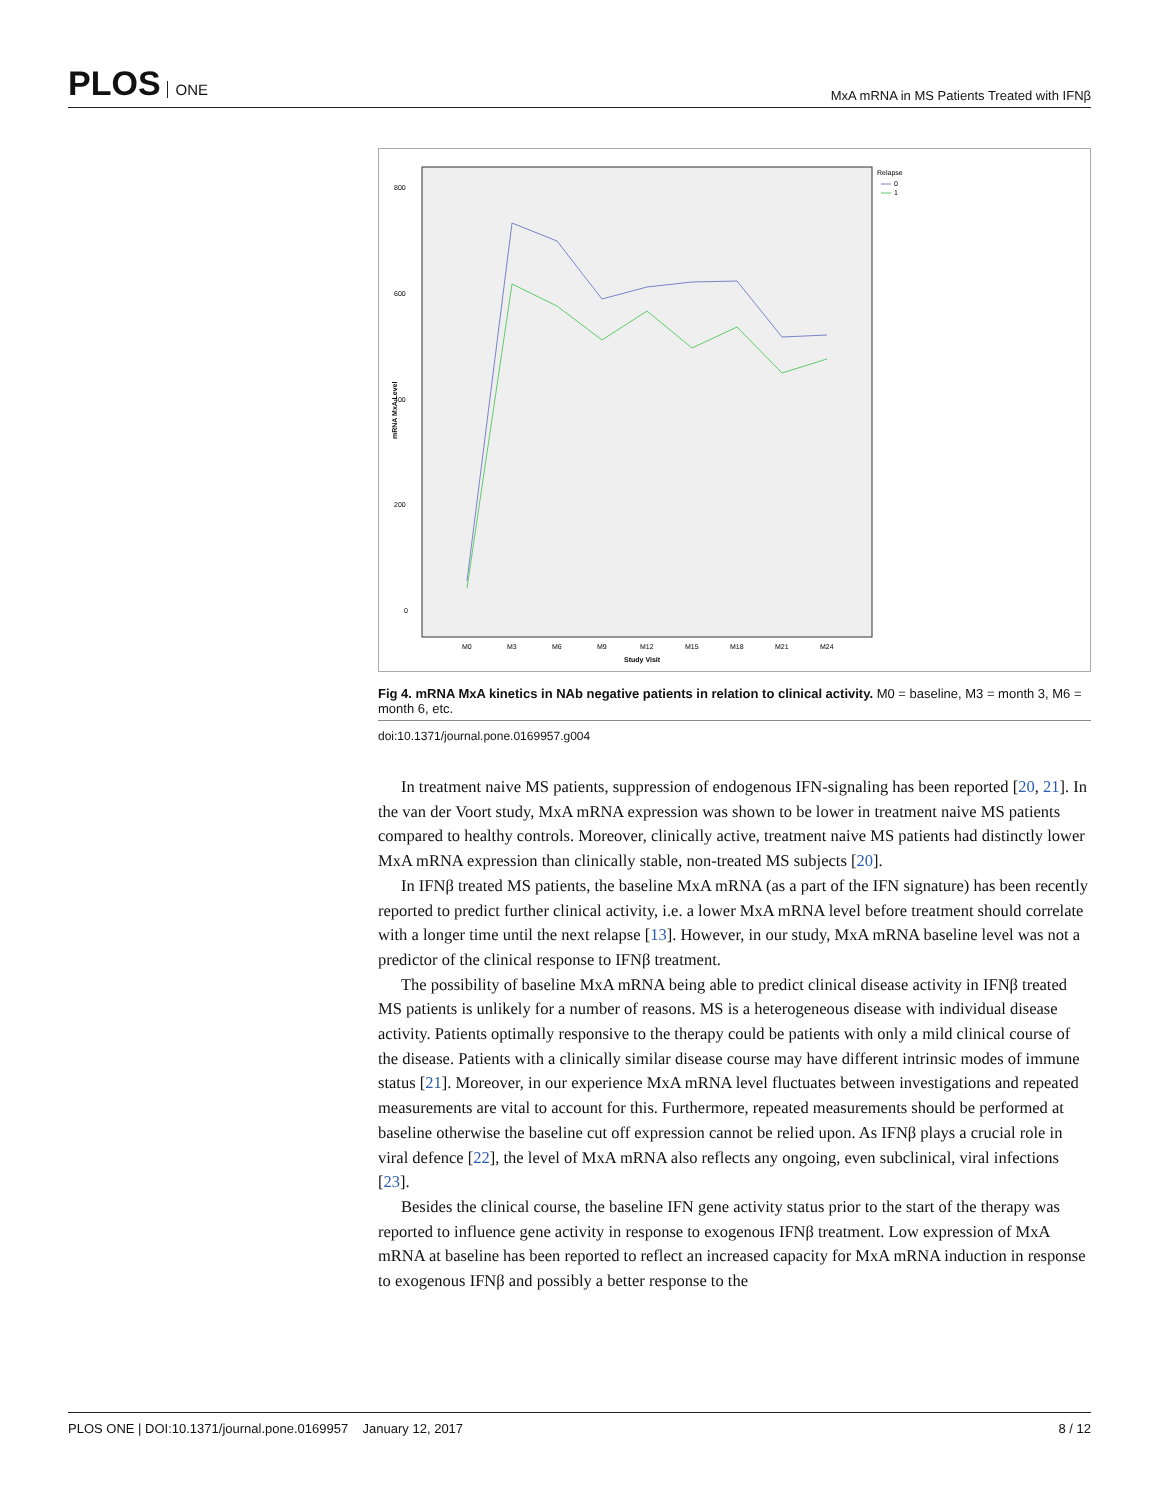PLOS ONE
MxA mRNA in MS Patients Treated with IFNβ
800
600
400
200
0
mRNA MxA Level
M0
M3
M6
M9
M12
M15
M18
M21
M24
Study Visit
Relapse
0
1
Fig 4. mRNA MxA kinetics in NAb negative patients in relation to clinical activity. M0 = baseline, M3 = month 3, M6 = month 6, etc.
doi:10.1371/journal.pone.0169957.g004
In treatment naive MS patients, suppression of endogenous IFN-signaling has been reported [20, 21]. In the van der Voort study, MxA mRNA expression was shown to be lower in treatment naive MS patients compared to healthy controls. Moreover, clinically active, treatment naive MS patients had distinctly lower MxA mRNA expression than clinically stable, non-treated MS subjects [20].
In IFNβ treated MS patients, the baseline MxA mRNA (as a part of the IFN signature) has been recently reported to predict further clinical activity, i.e. a lower MxA mRNA level before treatment should correlate with a longer time until the next relapse [13]. However, in our study, MxA mRNA baseline level was not a predictor of the clinical response to IFNβ treatment.
The possibility of baseline MxA mRNA being able to predict clinical disease activity in IFNβ treated MS patients is unlikely for a number of reasons. MS is a heterogeneous disease with individual disease activity. Patients optimally responsive to the therapy could be patients with only a mild clinical course of the disease. Patients with a clinically similar disease course may have different intrinsic modes of immune status [21]. Moreover, in our experience MxA mRNA level fluctuates between investigations and repeated measurements are vital to account for this. Furthermore, repeated measurements should be performed at baseline otherwise the baseline cut off expression cannot be relied upon. As IFNβ plays a crucial role in viral defence [22], the level of MxA mRNA also reflects any ongoing, even subclinical, viral infections [23].
Besides the clinical course, the baseline IFN gene activity status prior to the start of the therapy was reported to influence gene activity in response to exogenous IFNβ treatment. Low expression of MxA mRNA at baseline has been reported to reflect an increased capacity for MxA mRNA induction in response to exogenous IFNβ and possibly a better response to the
PLOS ONE | DOI:10.1371/journal.pone.0169957 January 12, 2017
8 / 12